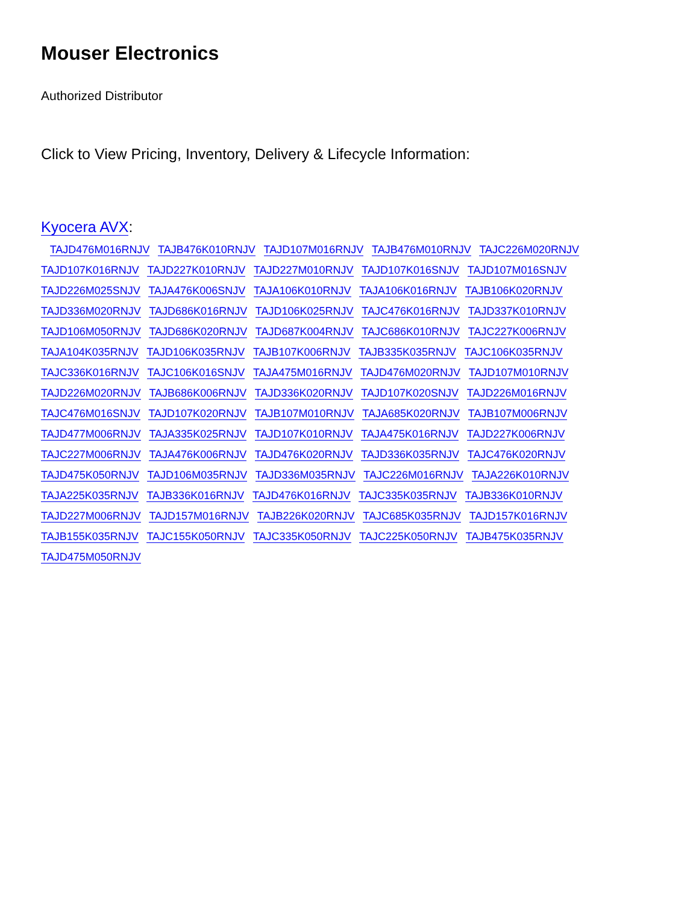Mouser Electronics
Authorized Distributor
Click to View Pricing, Inventory, Delivery & Lifecycle Information:
Kyocera AVX:
TAJD476M016RNJV TAJB476K010RNJV TAJD107M016RNJV TAJB476M010RNJV TAJC226M020RNJV TAJD107K016RNJV TAJD227K010RNJV TAJD227M010RNJV TAJD107K016SNJV TAJD107M016SNJV TAJD226M025SNJV TAJA476K006SNJV TAJA106K010RNJV TAJA106K016RNJV TAJB106K020RNJV TAJD336M020RNJV TAJD686K016RNJV TAJD106K025RNJV TAJC476K016RNJV TAJD337K010RNJV TAJD106M050RNJV TAJD686K020RNJV TAJD687K004RNJV TAJC686K010RNJV TAJC227K006RNJV TAJA104K035RNJV TAJD106K035RNJV TAJB107K006RNJV TAJB335K035RNJV TAJC106K035RNJV TAJC336K016RNJV TAJC106K016SNJV TAJA475M016RNJV TAJD476M020RNJV TAJD107M010RNJV TAJD226M020RNJV TAJB686K006RNJV TAJD336K020RNJV TAJD107K020SNJV TAJD226M016RNJV TAJC476M016SNJV TAJD107K020RNJV TAJB107M010RNJV TAJA685K020RNJV TAJB107M006RNJV TAJD477M006RNJV TAJA335K025RNJV TAJD107K010RNJV TAJA475K016RNJV TAJD227K006RNJV TAJC227M006RNJV TAJA476K006RNJV TAJD476K020RNJV TAJD336K035RNJV TAJC476K020RNJV TAJD475K050RNJV TAJD106M035RNJV TAJD336M035RNJV TAJC226M016RNJV TAJA226K010RNJV TAJA225K035RNJV TAJB336K016RNJV TAJD476K016RNJV TAJC335K035RNJV TAJB336K010RNJV TAJD227M006RNJV TAJD157M016RNJV TAJB226K020RNJV TAJC685K035RNJV TAJD157K016RNJV TAJB155K035RNJV TAJC155K050RNJV TAJC335K050RNJV TAJC225K050RNJV TAJB475K035RNJV TAJD475M050RNJV